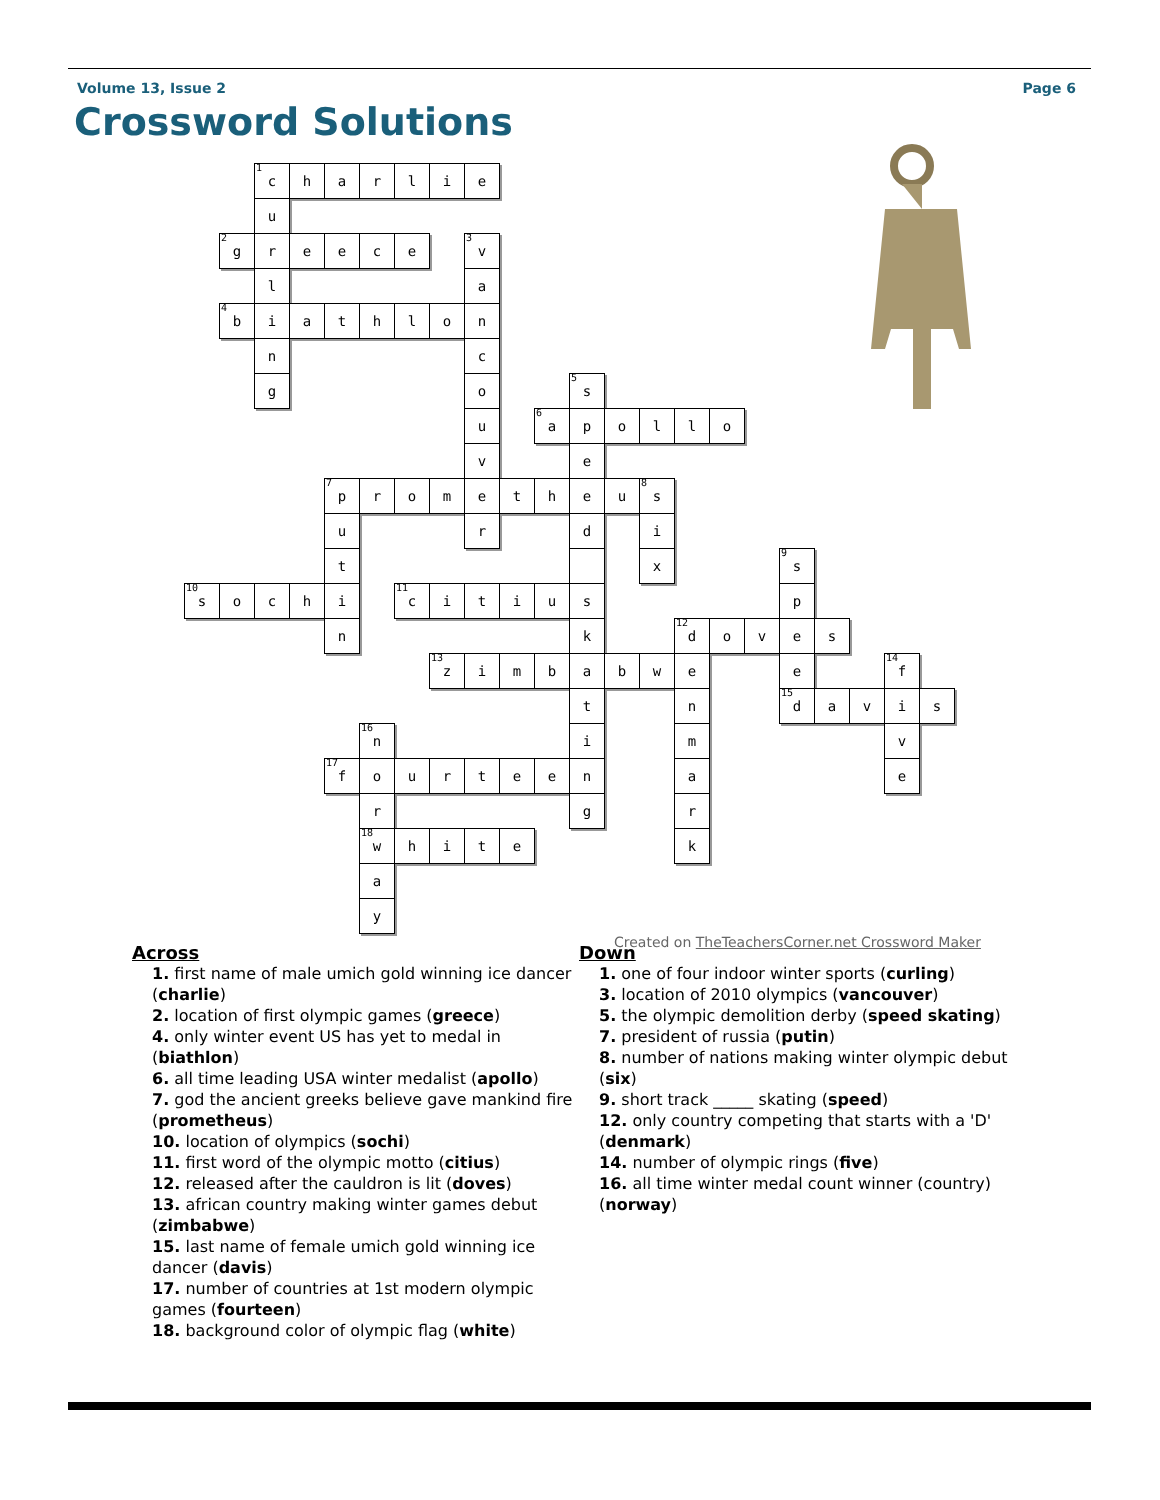Volume 13, Issue 2 Page 6
Crossword Solutions
<sup>1</sup> c
h
a
r
l
i
e
u
<sup>2</sup> g
r
e
e
c
e
<sup>3</sup> v
l
a
<sup>4</sup> b
i
a
t
h
l
o
n
n
c
g
o
<sup>5</sup> s
u
<sup>6</sup> a
p
o
l
l
o
v
e
<sup>7</sup> p
r
o
m
e
t
h
e
u
<sup>8</sup> s
u
r
d
i
t
x
<sup>9</sup> s
<sup>10</sup> s
o
c
h
i
<sup>11</sup> c
i
t
i
u
s
p
n
k
<sup>12</sup> d
o
v
e
s
<sup>13</sup> z
i
m
b
a
b
w
e
e
<sup>14</sup> f
t
n
<sup>15</sup> d
a
v
i
s
<sup>16</sup> n
i
m
v
<sup>17</sup> f
o
u
r
t
e
e
n
a
e
r
g
r
<sup>18</sup> w
h
i
t
e
k
a
y
Created on TheTeachersCorner.net Crossword Maker
Across
1. first name of male umich gold winning ice dancer (charlie)
2. location of first olympic games (greece)
4. only winter event US has yet to medal in (biathlon)
6. all time leading USA winter medalist (apollo)
7. god the ancient greeks believe gave mankind fire (prometheus)
10. location of olympics (sochi)
11. first word of the olympic motto (citius)
12. released after the cauldron is lit (doves)
13. african country making winter games debut (zimbabwe)
15. last name of female umich gold winning ice dancer (davis)
17. number of countries at 1st modern olympic games (fourteen)
18. background color of olympic flag (white)
Down
1. one of four indoor winter sports (curling)
3. location of 2010 olympics (vancouver)
5. the olympic demolition derby (speed skating)
7. president of russia (putin)
8. number of nations making winter olympic debut (six)
9. short track _____ skating (speed)
12. only country competing that starts with a 'D' (denmark)
14. number of olympic rings (five)
16. all time winter medal count winner (country) (norway)